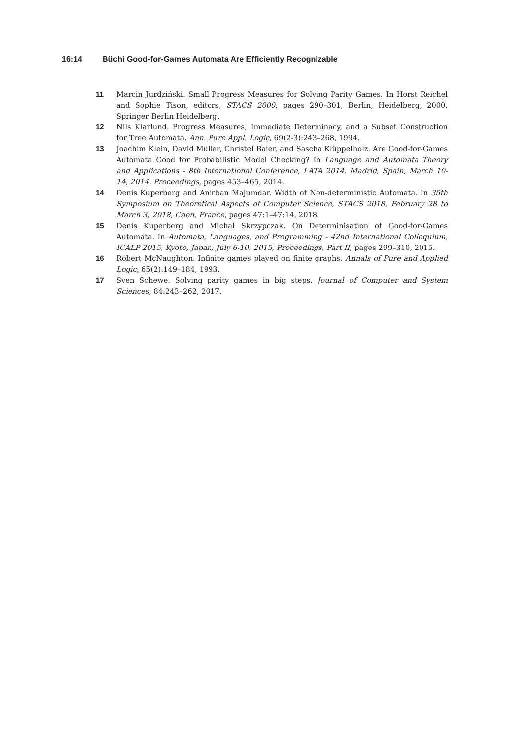16:14 Büchi Good-for-Games Automata Are Efficiently Recognizable
11 Marcin Jurdziński. Small Progress Measures for Solving Parity Games. In Horst Reichel and Sophie Tison, editors, STACS 2000, pages 290–301, Berlin, Heidelberg, 2000. Springer Berlin Heidelberg.
12 Nils Klarlund. Progress Measures, Immediate Determinacy, and a Subset Construction for Tree Automata. Ann. Pure Appl. Logic, 69(2-3):243–268, 1994.
13 Joachim Klein, David Müller, Christel Baier, and Sascha Klüppelholz. Are Good-for-Games Automata Good for Probabilistic Model Checking? In Language and Automata Theory and Applications - 8th International Conference, LATA 2014, Madrid, Spain, March 10-14, 2014. Proceedings, pages 453–465, 2014.
14 Denis Kuperberg and Anirban Majumdar. Width of Non-deterministic Automata. In 35th Symposium on Theoretical Aspects of Computer Science, STACS 2018, February 28 to March 3, 2018, Caen, France, pages 47:1–47:14, 2018.
15 Denis Kuperberg and Michał Skrzypczak. On Determinisation of Good-for-Games Automata. In Automata, Languages, and Programming - 42nd International Colloquium, ICALP 2015, Kyoto, Japan, July 6-10, 2015, Proceedings, Part II, pages 299–310, 2015.
16 Robert McNaughton. Infinite games played on finite graphs. Annals of Pure and Applied Logic, 65(2):149–184, 1993.
17 Sven Schewe. Solving parity games in big steps. Journal of Computer and System Sciences, 84:243–262, 2017.